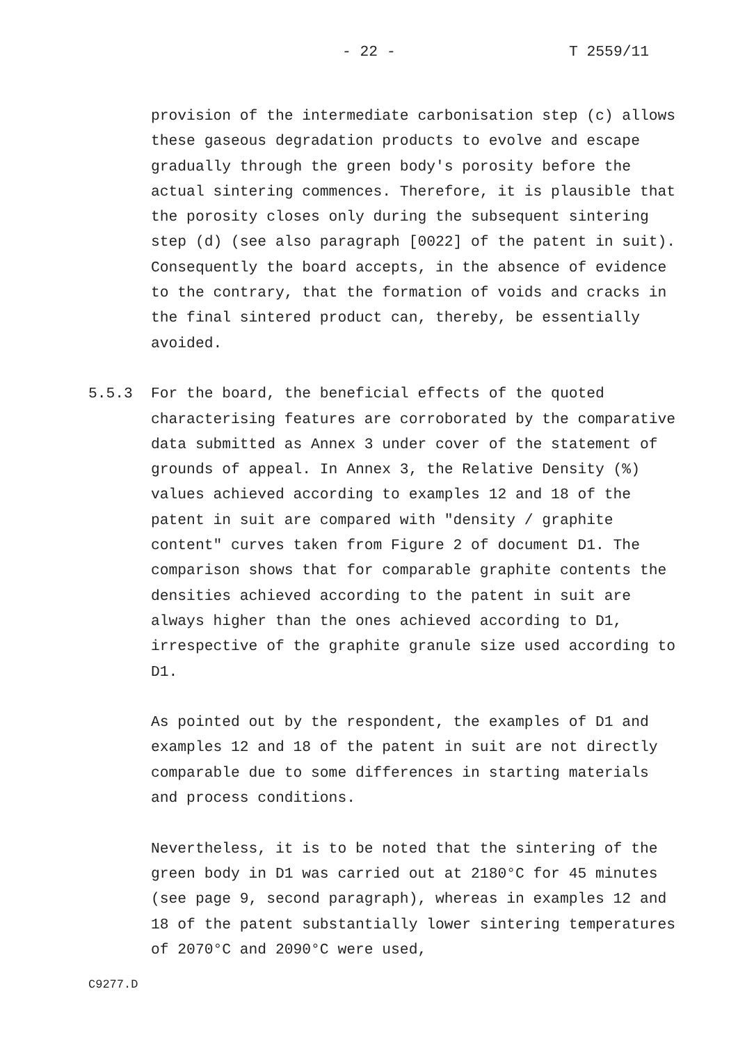- 22 - T 2559/11
provision of the intermediate carbonisation step (c) allows these gaseous degradation products to evolve and escape gradually through the green body's porosity before the actual sintering commences. Therefore, it is plausible that the porosity closes only during the subsequent sintering step (d) (see also paragraph [0022] of the patent in suit). Consequently the board accepts, in the absence of evidence to the contrary, that the formation of voids and cracks in the final sintered product can, thereby, be essentially avoided.
5.5.3 For the board, the beneficial effects of the quoted characterising features are corroborated by the comparative data submitted as Annex 3 under cover of the statement of grounds of appeal. In Annex 3, the Relative Density (%) values achieved according to examples 12 and 18 of the patent in suit are compared with "density / graphite content" curves taken from Figure 2 of document D1. The comparison shows that for comparable graphite contents the densities achieved according to the patent in suit are always higher than the ones achieved according to D1, irrespective of the graphite granule size used according to D1.
As pointed out by the respondent, the examples of D1 and examples 12 and 18 of the patent in suit are not directly comparable due to some differences in starting materials and process conditions.
Nevertheless, it is to be noted that the sintering of the green body in D1 was carried out at 2180°C for 45 minutes (see page 9, second paragraph), whereas in examples 12 and 18 of the patent substantially lower sintering temperatures of 2070°C and 2090°C were used,
C9277.D